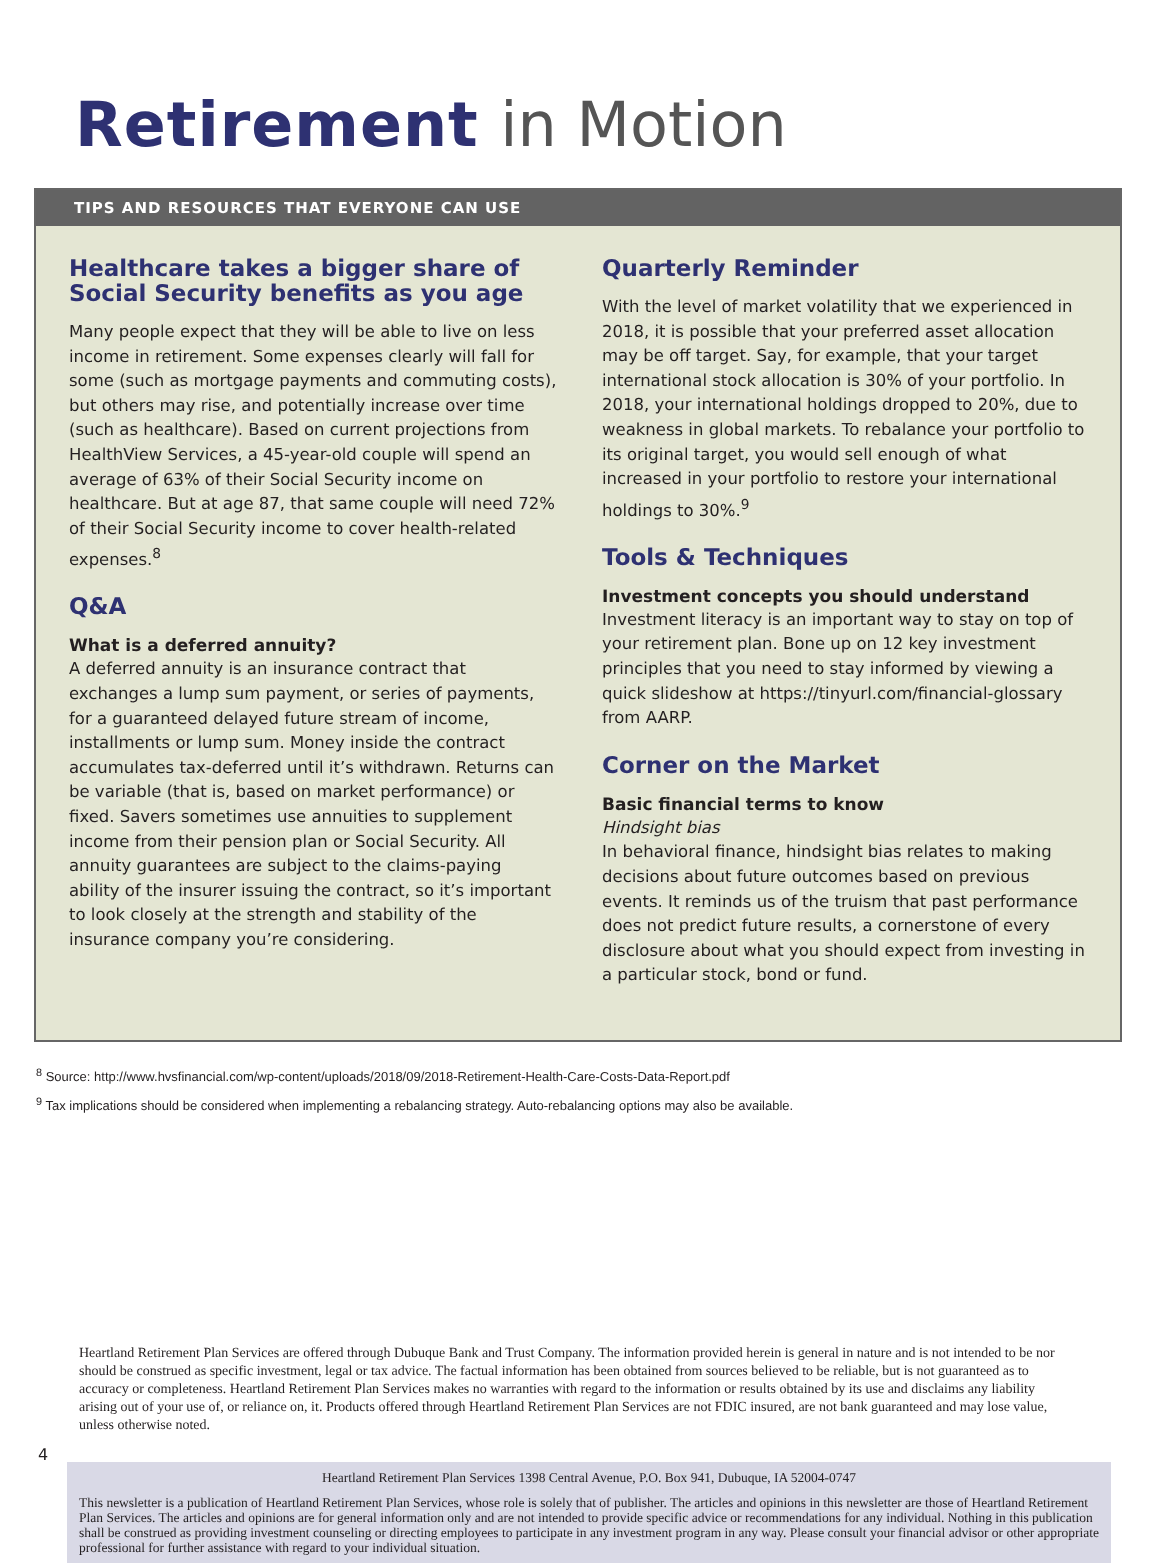Retirement in Motion
TIPS AND RESOURCES THAT EVERYONE CAN USE
Healthcare takes a bigger share of Social Security benefits as you age
Many people expect that they will be able to live on less income in retirement. Some expenses clearly will fall for some (such as mortgage payments and commuting costs), but others may rise, and potentially increase over time (such as healthcare). Based on current projections from HealthView Services, a 45-year-old couple will spend an average of 63% of their Social Security income on healthcare. But at age 87, that same couple will need 72% of their Social Security income to cover health-related expenses.<sup>8</sup>
Q&A
What is a deferred annuity?
A deferred annuity is an insurance contract that exchanges a lump sum payment, or series of payments, for a guaranteed delayed future stream of income, installments or lump sum. Money inside the contract accumulates tax-deferred until it’s withdrawn. Returns can be variable (that is, based on market performance) or fixed. Savers sometimes use annuities to supplement income from their pension plan or Social Security. All annuity guarantees are subject to the claims-paying ability of the insurer issuing the contract, so it’s important to look closely at the strength and stability of the insurance company you’re considering.
Quarterly Reminder
With the level of market volatility that we experienced in 2018, it is possible that your preferred asset allocation may be off target. Say, for example, that your target international stock allocation is 30% of your portfolio. In 2018, your international holdings dropped to 20%, due to weakness in global markets. To rebalance your portfolio to its original target, you would sell enough of what increased in your portfolio to restore your international holdings to 30%.<sup>9</sup>
Tools & Techniques
Investment concepts you should understand
Investment literacy is an important way to stay on top of your retirement plan. Bone up on 12 key investment principles that you need to stay informed by viewing a quick slideshow at https://tinyurl.com/financial-glossary from AARP.
Corner on the Market
Basic financial terms to know
Hindsight bias
In behavioral finance, hindsight bias relates to making decisions about future outcomes based on previous events. It reminds us of the truism that past performance does not predict future results, a cornerstone of every disclosure about what you should expect from investing in a particular stock, bond or fund.
<sup>8</sup> Source: http://www.hvsfinancial.com/wp-content/uploads/2018/09/2018-Retirement-Health-Care-Costs-Data-Report.pdf
<sup>9</sup> Tax implications should be considered when implementing a rebalancing strategy. Auto-rebalancing options may also be available.
Heartland Retirement Plan Services are offered through Dubuque Bank and Trust Company. The information provided herein is general in nature and is not intended to be nor should be construed as specific investment, legal or tax advice. The factual information has been obtained from sources believed to be reliable, but is not guaranteed as to accuracy or completeness. Heartland Retirement Plan Services makes no warranties with regard to the information or results obtained by its use and disclaims any liability arising out of your use of, or reliance on, it. Products offered through Heartland Retirement Plan Services are not FDIC insured, are not bank guaranteed and may lose value, unless otherwise noted.
Heartland Retirement Plan Services 1398 Central Avenue, P.O. Box 941, Dubuque, IA 52004-0747
This newsletter is a publication of Heartland Retirement Plan Services, whose role is solely that of publisher. The articles and opinions in this newsletter are those of Heartland Retirement Plan Services. The articles and opinions are for general information only and are not intended to provide specific advice or recommendations for any individual. Nothing in this publication shall be construed as providing investment counseling or directing employees to participate in any investment program in any way. Please consult your financial advisor or other appropriate professional for further assistance with regard to your individual situation.
4